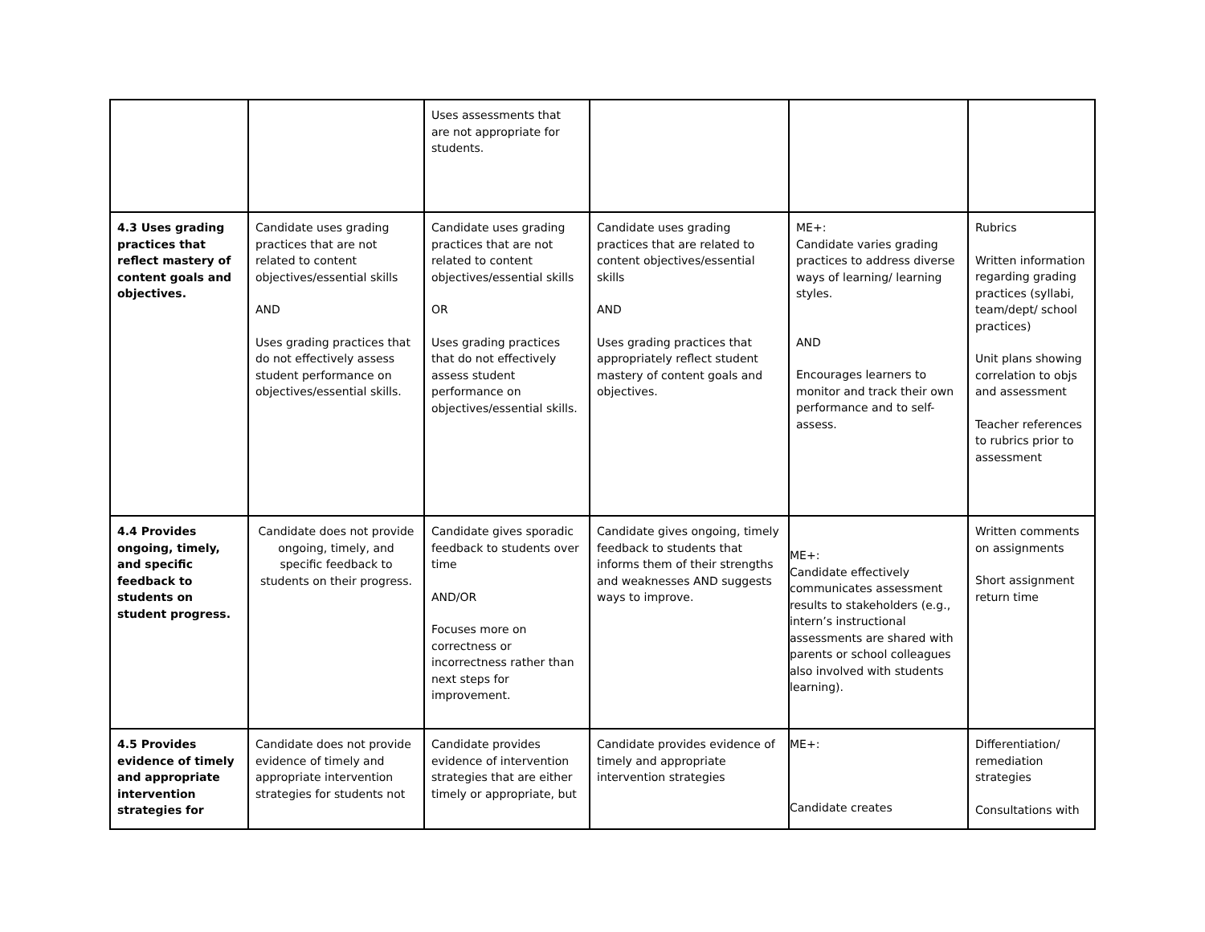| | | Uses assessments that are not appropriate for students. | | | |
| 4.3 Uses grading practices that reflect mastery of content goals and objectives. | Candidate uses grading practices that are not related to content objectives/essential skills AND Uses grading practices that do not effectively assess student performance on objectives/essential skills. | Candidate uses grading practices that are not related to content objectives/essential skills OR Uses grading practices that do not effectively assess student performance on objectives/essential skills. | Candidate uses grading practices that are related to content objectives/essential skills AND Uses grading practices that appropriately reflect student mastery of content goals and objectives. | ME+: Candidate varies grading practices to address diverse ways of learning/ learning styles. AND Encourages learners to monitor and track their own performance and to self-assess. | Rubrics Written information regarding grading practices (syllabi, team/dept/ school practices) Unit plans showing correlation to objs and assessment Teacher references to rubrics prior to assessment |
| 4.4 Provides ongoing, timely, and specific feedback to students on student progress. | Candidate does not provide ongoing, timely, and specific feedback to students on their progress. | Candidate gives sporadic feedback to students over time AND/OR Focuses more on correctness or incorrectness rather than next steps for improvement. | Candidate gives ongoing, timely feedback to students that informs them of their strengths and weaknesses AND suggests ways to improve. | ME+: Candidate effectively communicates assessment results to stakeholders (e.g., intern’s instructional assessments are shared with parents or school colleagues also involved with students learning). | Written comments on assignments Short assignment return time |
| 4.5 Provides evidence of timely and appropriate intervention strategies for | Candidate does not provide evidence of timely and appropriate intervention strategies for students not | Candidate provides evidence of intervention strategies that are either timely or appropriate, but | Candidate provides evidence of timely and appropriate intervention strategies | ME+: Candidate creates | Differentiation/ remediation strategies Consultations with |